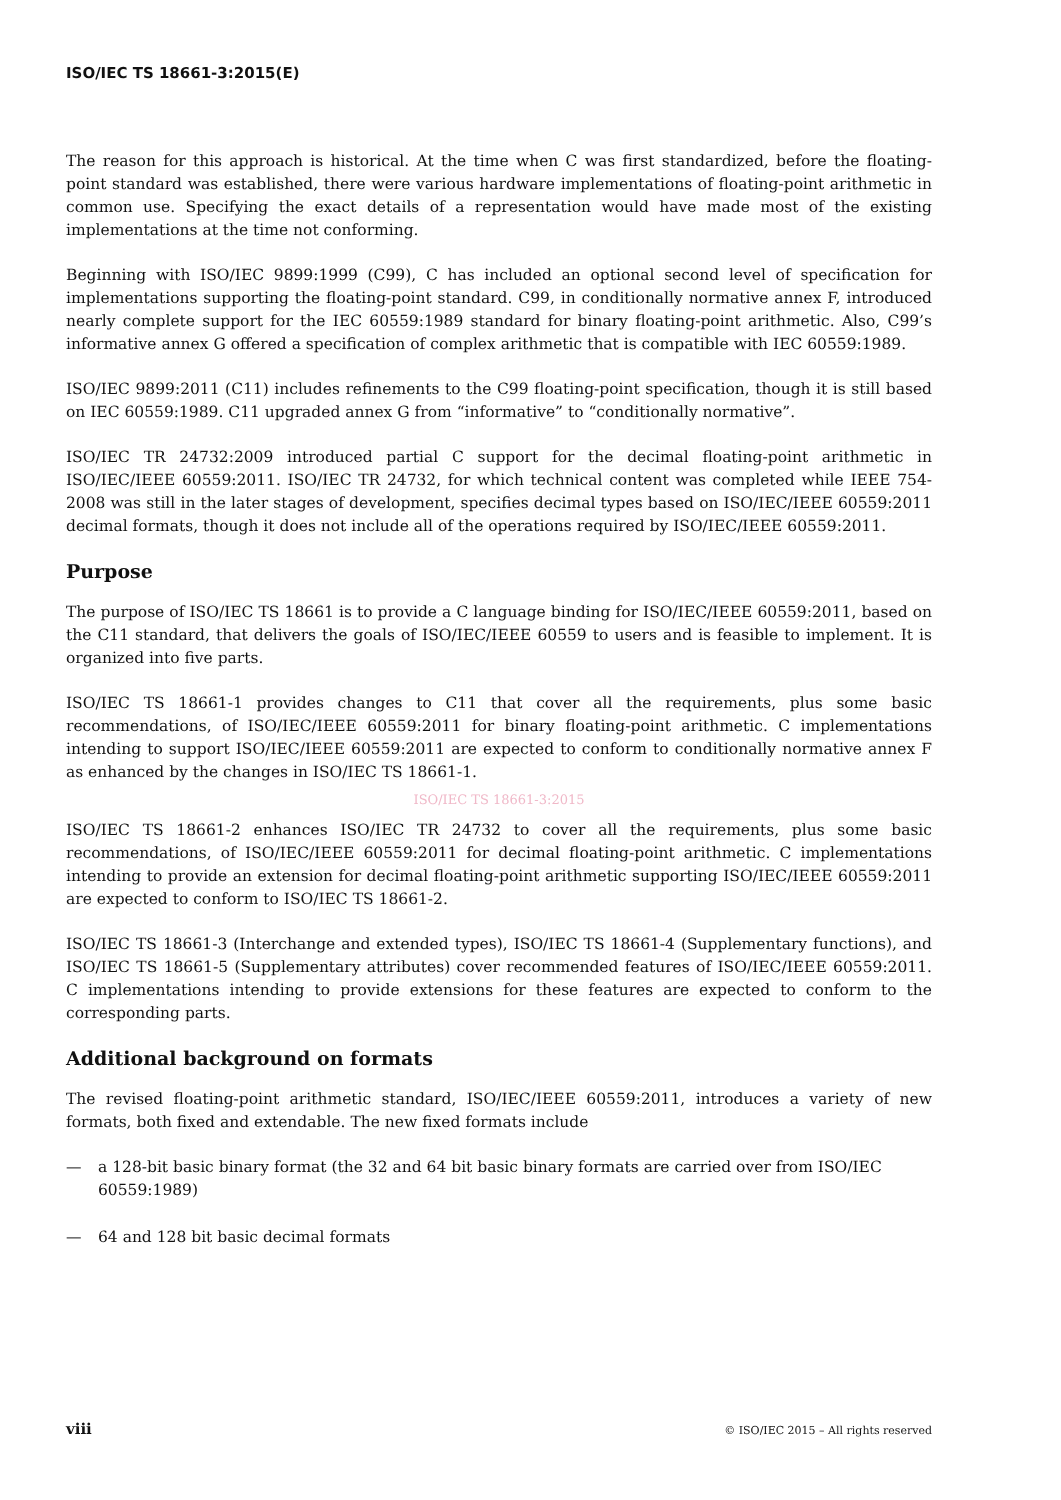ISO/IEC TS 18661-3:2015(E)
The reason for this approach is historical. At the time when C was first standardized, before the floating-point standard was established, there were various hardware implementations of floating-point arithmetic in common use. Specifying the exact details of a representation would have made most of the existing implementations at the time not conforming.
Beginning with ISO/IEC 9899:1999 (C99), C has included an optional second level of specification for implementations supporting the floating-point standard. C99, in conditionally normative annex F, introduced nearly complete support for the IEC 60559:1989 standard for binary floating-point arithmetic. Also, C99’s informative annex G offered a specification of complex arithmetic that is compatible with IEC 60559:1989.
ISO/IEC 9899:2011 (C11) includes refinements to the C99 floating-point specification, though it is still based on IEC 60559:1989. C11 upgraded annex G from “informative” to “conditionally normative”.
ISO/IEC TR 24732:2009 introduced partial C support for the decimal floating-point arithmetic in ISO/IEC/IEEE 60559:2011. ISO/IEC TR 24732, for which technical content was completed while IEEE 754-2008 was still in the later stages of development, specifies decimal types based on ISO/IEC/IEEE 60559:2011 decimal formats, though it does not include all of the operations required by ISO/IEC/IEEE 60559:2011.
Purpose
The purpose of ISO/IEC TS 18661 is to provide a C language binding for ISO/IEC/IEEE 60559:2011, based on the C11 standard, that delivers the goals of ISO/IEC/IEEE 60559 to users and is feasible to implement. It is organized into five parts.
ISO/IEC TS 18661-1 provides changes to C11 that cover all the requirements, plus some basic recommendations, of ISO/IEC/IEEE 60559:2011 for binary floating-point arithmetic. C implementations intending to support ISO/IEC/IEEE 60559:2011 are expected to conform to conditionally normative annex F as enhanced by the changes in ISO/IEC TS 18661-1.
ISO/IEC TS 18661-3:2015
ISO/IEC TS 18661-2 enhances ISO/IEC TR 24732 to cover all the requirements, plus some basic recommendations, of ISO/IEC/IEEE 60559:2011 for decimal floating-point arithmetic. C implementations intending to provide an extension for decimal floating-point arithmetic supporting ISO/IEC/IEEE 60559:2011 are expected to conform to ISO/IEC TS 18661-2.
ISO/IEC TS 18661-3 (Interchange and extended types), ISO/IEC TS 18661-4 (Supplementary functions), and ISO/IEC TS 18661-5 (Supplementary attributes) cover recommended features of ISO/IEC/IEEE 60559:2011. C implementations intending to provide extensions for these features are expected to conform to the corresponding parts.
Additional background on formats
The revised floating-point arithmetic standard, ISO/IEC/IEEE 60559:2011, introduces a variety of new formats, both fixed and extendable. The new fixed formats include
— a 128-bit basic binary format (the 32 and 64 bit basic binary formats are carried over from ISO/IEC 60559:1989)
— 64 and 128 bit basic decimal formats
viii © ISO/IEC 2015 – All rights reserved